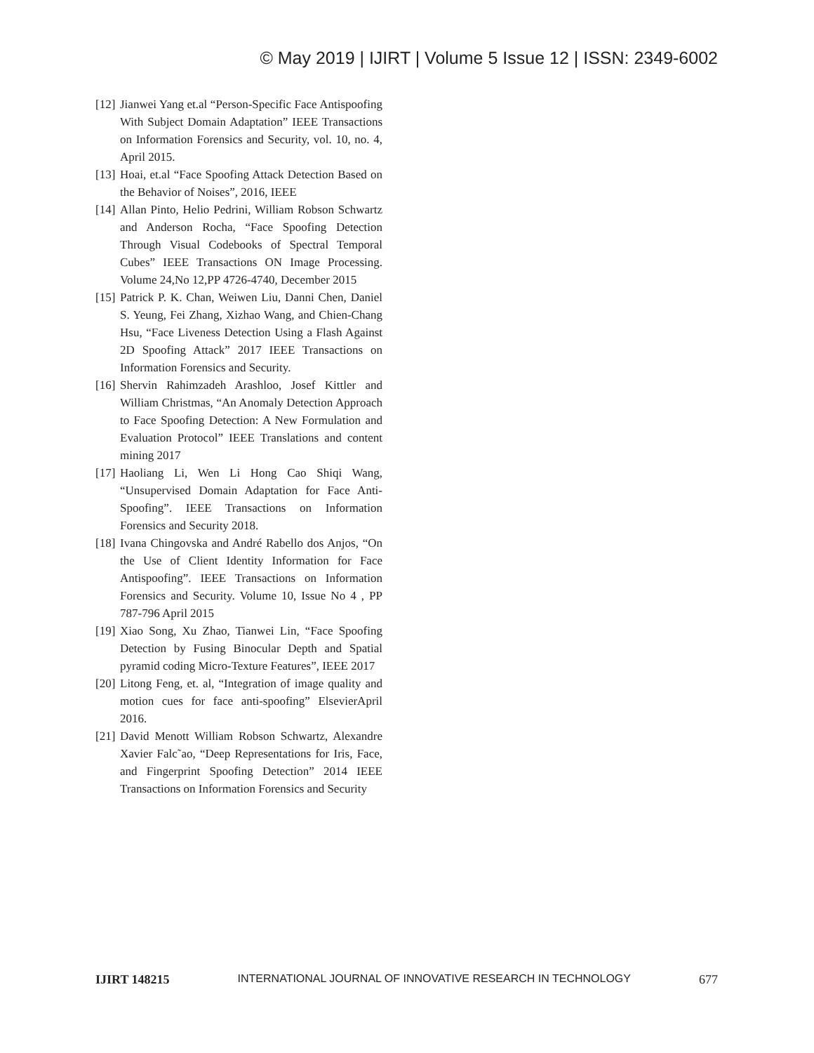© May 2019 | IJIRT | Volume 5 Issue 12 | ISSN: 2349-6002
[12] Jianwei Yang et.al “Person-Specific Face Antispoofing With Subject Domain Adaptation” IEEE Transactions on Information Forensics and Security, vol. 10, no. 4, April 2015.
[13] Hoai, et.al “Face Spoofing Attack Detection Based on the Behavior of Noises”, 2016, IEEE
[14] Allan Pinto, Helio Pedrini, William Robson Schwartz and Anderson Rocha, “Face Spoofing Detection Through Visual Codebooks of Spectral Temporal Cubes” IEEE Transactions ON Image Processing. Volume 24,No 12,PP 4726-4740, December 2015
[15] Patrick P. K. Chan, Weiwen Liu, Danni Chen, Daniel S. Yeung, Fei Zhang, Xizhao Wang, and Chien-Chang Hsu, “Face Liveness Detection Using a Flash Against 2D Spoofing Attack” 2017 IEEE Transactions on Information Forensics and Security.
[16] Shervin Rahimzadeh Arashloo, Josef Kittler and William Christmas, “An Anomaly Detection Approach to Face Spoofing Detection: A New Formulation and Evaluation Protocol” IEEE Translations and content mining 2017
[17] Haoliang Li, Wen Li Hong Cao Shiqi Wang, “Unsupervised Domain Adaptation for Face Anti-Spoofing”. IEEE Transactions on Information Forensics and Security 2018.
[18] Ivana Chingovska and André Rabello dos Anjos, “On the Use of Client Identity Information for Face Antispoofing”. IEEE Transactions on Information Forensics and Security. Volume 10, Issue No 4 , PP 787-796 April 2015
[19] Xiao Song, Xu Zhao, Tianwei Lin, “Face Spoofing Detection by Fusing Binocular Depth and Spatial pyramid coding Micro-Texture Features”, IEEE 2017
[20] Litong Feng, et. al, “Integration of image quality and motion cues for face anti-spoofing” ElsevierApril 2016.
[21] David Menott William Robson Schwartz, Alexandre Xavier Falc˜ao, “Deep Representations for Iris, Face, and Fingerprint Spoofing Detection” 2014 IEEE Transactions on Information Forensics and Security
IJIRT 148215 INTERNATIONAL JOURNAL OF INNOVATIVE RESEARCH IN TECHNOLOGY 677